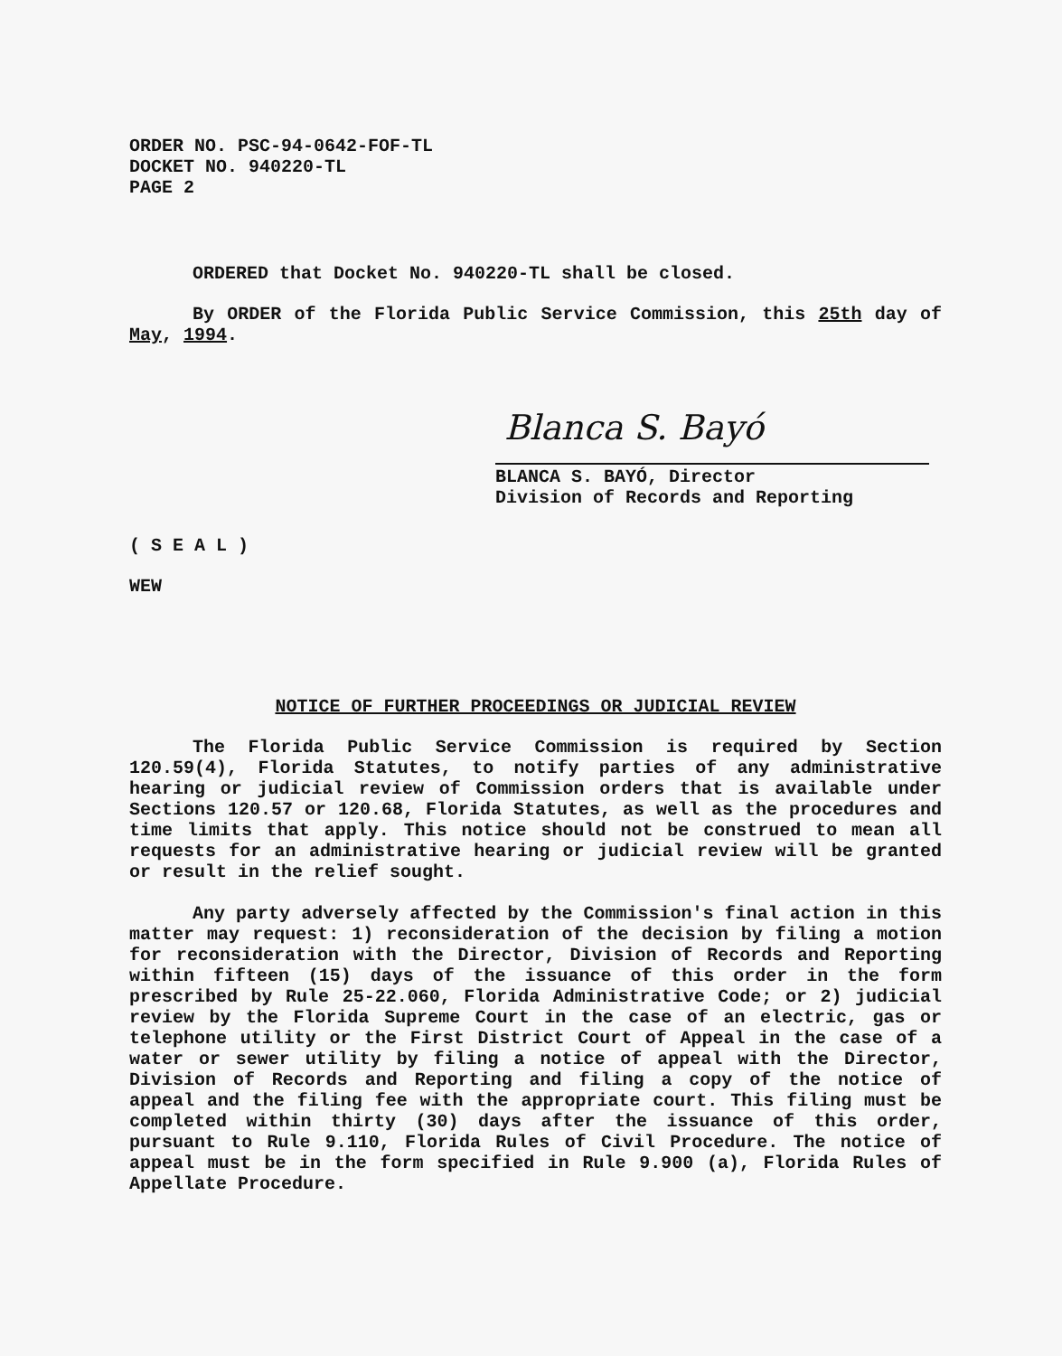ORDER NO. PSC-94-0642-FOF-TL
DOCKET NO. 940220-TL
PAGE 2
ORDERED that Docket No. 940220-TL shall be closed.
By ORDER of the Florida Public Service Commission, this 25th day of May, 1994.
Blanca S. Bayó
BLANCA S. BAYÓ, Director
Division of Records and Reporting
( S E A L )
WEW
NOTICE OF FURTHER PROCEEDINGS OR JUDICIAL REVIEW
The Florida Public Service Commission is required by Section 120.59(4), Florida Statutes, to notify parties of any administrative hearing or judicial review of Commission orders that is available under Sections 120.57 or 120.68, Florida Statutes, as well as the procedures and time limits that apply. This notice should not be construed to mean all requests for an administrative hearing or judicial review will be granted or result in the relief sought.
Any party adversely affected by the Commission's final action in this matter may request: 1) reconsideration of the decision by filing a motion for reconsideration with the Director, Division of Records and Reporting within fifteen (15) days of the issuance of this order in the form prescribed by Rule 25-22.060, Florida Administrative Code; or 2) judicial review by the Florida Supreme Court in the case of an electric, gas or telephone utility or the First District Court of Appeal in the case of a water or sewer utility by filing a notice of appeal with the Director, Division of Records and Reporting and filing a copy of the notice of appeal and the filing fee with the appropriate court. This filing must be completed within thirty (30) days after the issuance of this order, pursuant to Rule 9.110, Florida Rules of Civil Procedure. The notice of appeal must be in the form specified in Rule 9.900 (a), Florida Rules of Appellate Procedure.